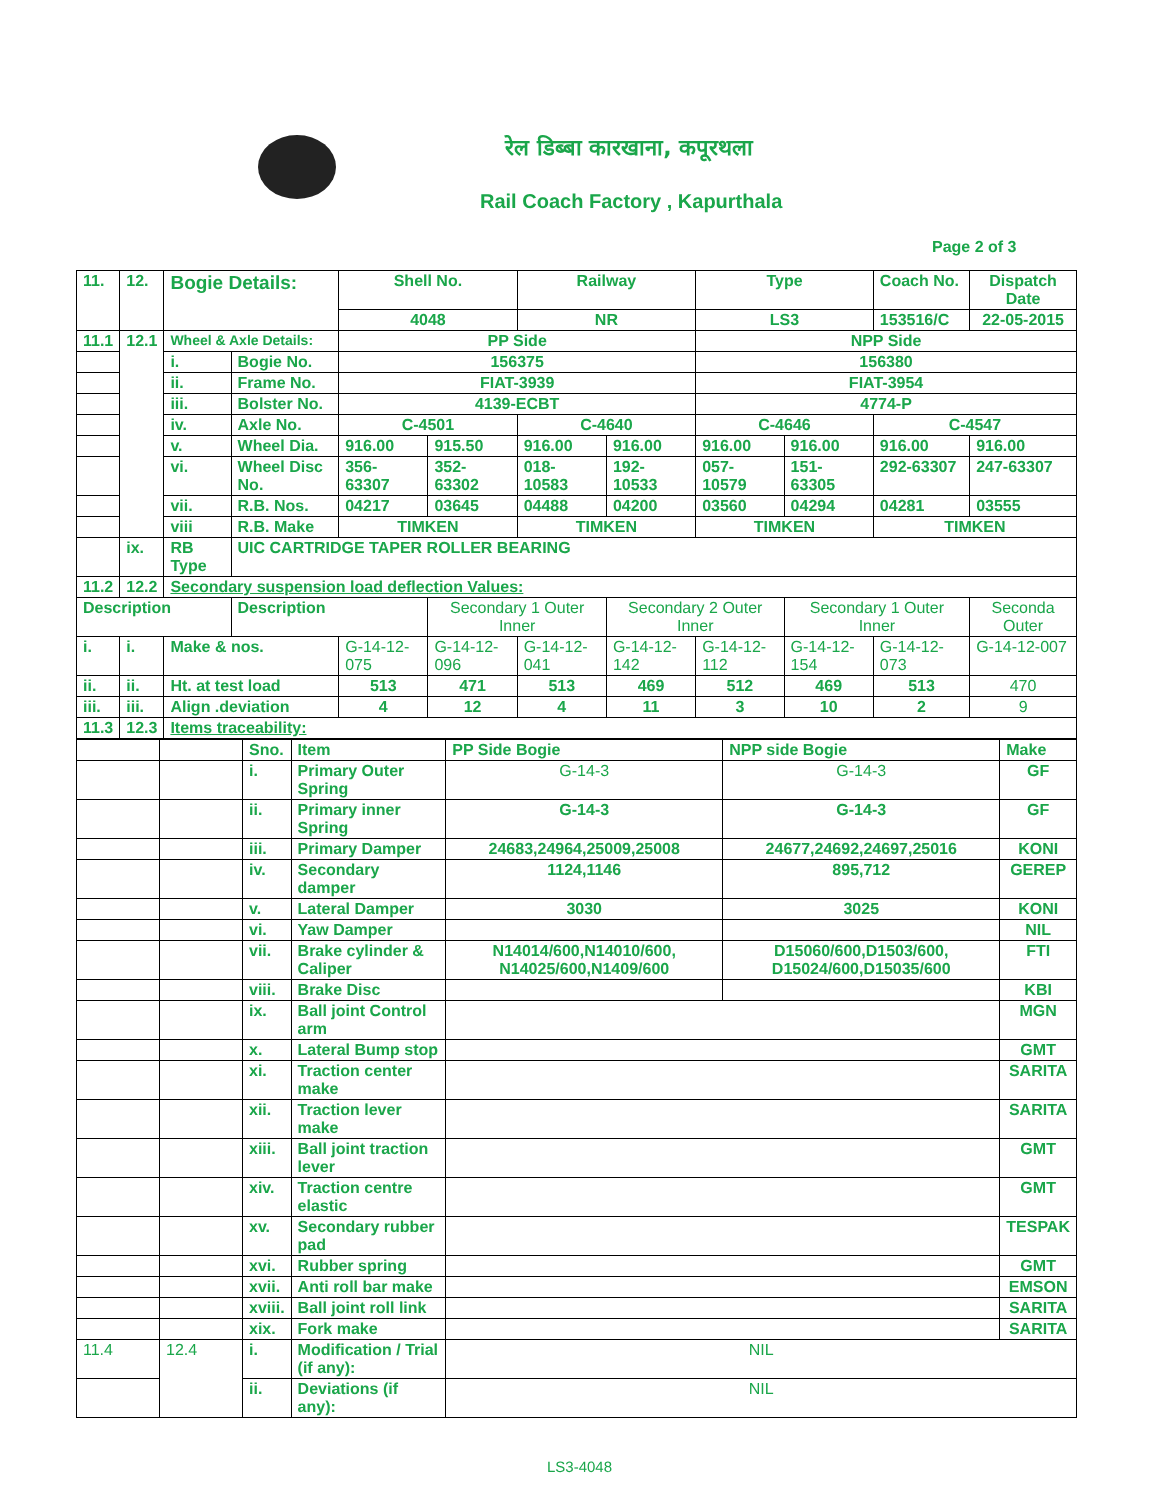रेल डिब्बा कारखाना, कपूरथला
Rail Coach Factory , Kapurthala
Page 2 of 3
| 11. | 12. | Bogie Details: | | Shell No. | | Railway | | Type | | Coach No. | | Dispatch Date |
| | | | | 4048 | | NR | | LS3 | | 153516/C | | 22-05-2015 |
| 11.1 | 12.1 | Wheel & Axle Details: | | PP Side | | | | NPP Side | | | | |
| | | i. | Bogie No. | 156375 | | | | 156380 | | | | |
| | | ii. | Frame No. | FIAT-3939 | | | | FIAT-3954 | | | | |
| | | iii. | Bolster No. | 4139-ECBT | | | | 4774-P | | | | |
| | | iv. | Axle No. | C-4501 | | C-4640 | | C-4646 | | C-4547 | | |
| | | v. | Wheel Dia. | 916.00 | 915.50 | 916.00 | 916.00 | 916.00 | 916.00 | 916.00 | 916.00 | |
| | | vi. | Wheel Disc No. | 356-63307 | 352-63302 | 018-10583 | 192-10533 | 057-10579 | 151-63305 | 292-63307 | 247-63307 | |
| | | vii. | R.B. Nos. | 04217 | 03645 | 04488 | 04200 | 03560 | 04294 | 04281 | 03555 | |
| | | viii | R.B. Make | TIMKEN | | TIMKEN | | TIMKEN | | TIMKEN | | |
| | ix. | RB Type | UIC CARTRIDGE TAPER ROLLER BEARING | | | | | | | | | |
| 11.2 | 12.2 | Secondary suspension load deflection Values: | | | | | | | | | | |
| Description | | | Description | | Secondary 1 Outer Inner | | Secondary 2 Outer Inner | | Secondary 1 Outer Inner | | Seconda Outer | |
| i. | i. | Make & nos. | | G-14-12-075 | G-14-12-096 | G-14-12-041 | G-14-12-142 | G-14-12-112 | G-14-12-154 | G-14-12-073 | G-14-12-007 | |
| ii. | ii. | Ht. at test load | | 513 | 471 | 513 | 469 | 512 | 469 | 513 | 470 | |
| iii. | iii. | Align .deviation | | 4 | 12 | 4 | 11 | 3 | 10 | 2 | 9 | |
| 11.3 | 12.3 | Items traceability: | | | | | | | | | | |
| | | Sno. | Item | PP Side Bogie | NPP side Bogie | Make |
| | | i. | Primary Outer Spring | G-14-3 | G-14-3 | GF |
| | | ii. | Primary inner Spring | G-14-3 | G-14-3 | GF |
| | | iii. | Primary Damper | 24683,24964,25009,25008 | 24677,24692,24697,25016 | KONI |
| | | iv. | Secondary damper | 1124,1146 | 895,712 | GEREP |
| | | v. | Lateral Damper | 3030 | 3025 | KONI |
| | | vi. | Yaw Damper | | | NIL |
| | | vii. | Brake cylinder & Caliper | N14014/600,N14010/600, N14025/600,N1409/600 | D15060/600,D1503/600, D15024/600,D15035/600 | FTI |
| | | viii. | Brake Disc | | | KBI |
| | | ix. | Ball joint Control arm | | | MGN |
| | | x. | Lateral Bump stop | | | GMT |
| | | xi. | Traction center make | | | SARITA |
| | | xii. | Traction lever make | | | SARITA |
| | | xiii. | Ball joint traction lever | | | GMT |
| | | xiv. | Traction centre elastic | | | GMT |
| | | xv. | Secondary rubber pad | | | TESPAK |
| | | xvi. | Rubber spring | | | GMT |
| | | xvii. | Anti roll bar make | | | EMSON |
| | | xviii. | Ball joint roll link | | | SARITA |
| | | xix. | Fork make | | | SARITA |
| 11.4 | 12.4 | i. | Modification / Trial (if any): | NIL | | |
| | | ii. | Deviations (if any): | NIL | | |
LS3-4048